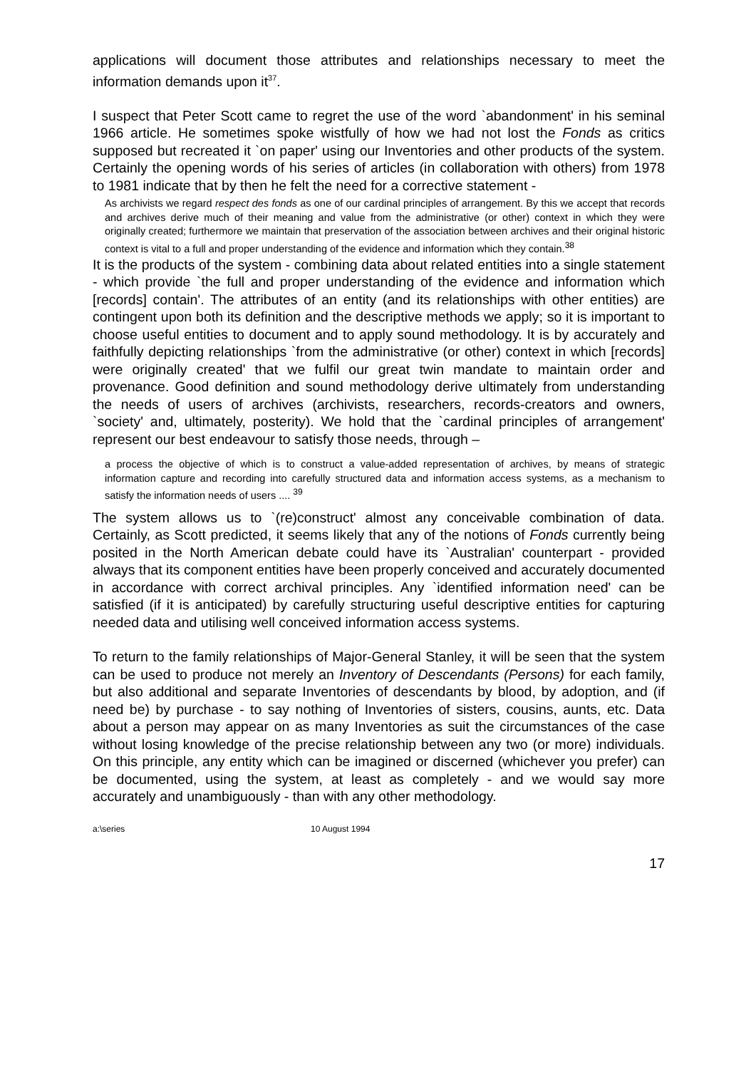applications will document those attributes and relationships necessary to meet the information demands upon it<sup>37</sup>.
I suspect that Peter Scott came to regret the use of the word `abandonment' in his seminal 1966 article. He sometimes spoke wistfully of how we had not lost the Fonds as critics supposed but recreated it `on paper' using our Inventories and other products of the system. Certainly the opening words of his series of articles (in collaboration with others) from 1978 to 1981 indicate that by then he felt the need for a corrective statement -
As archivists we regard respect des fonds as one of our cardinal principles of arrangement. By this we accept that records and archives derive much of their meaning and value from the administrative (or other) context in which they were originally created; furthermore we maintain that preservation of the association between archives and their original historic context is vital to a full and proper understanding of the evidence and information which they contain.<sup>38</sup>
It is the products of the system - combining data about related entities into a single statement - which provide `the full and proper understanding of the evidence and information which [records] contain'. The attributes of an entity (and its relationships with other entities) are contingent upon both its definition and the descriptive methods we apply; so it is important to choose useful entities to document and to apply sound methodology. It is by accurately and faithfully depicting relationships `from the administrative (or other) context in which [records] were originally created' that we fulfil our great twin mandate to maintain order and provenance. Good definition and sound methodology derive ultimately from understanding the needs of users of archives (archivists, researchers, records-creators and owners, `society' and, ultimately, posterity). We hold that the `cardinal principles of arrangement' represent our best endeavour to satisfy those needs, through –
a process the objective of which is to construct a value-added representation of archives, by means of strategic information capture and recording into carefully structured data and information access systems, as a mechanism to satisfy the information needs of users .... <sup>39</sup>
The system allows us to `(re)construct' almost any conceivable combination of data. Certainly, as Scott predicted, it seems likely that any of the notions of Fonds currently being posited in the North American debate could have its `Australian' counterpart - provided always that its component entities have been properly conceived and accurately documented in accordance with correct archival principles. Any `identified information need' can be satisfied (if it is anticipated) by carefully structuring useful descriptive entities for capturing needed data and utilising well conceived information access systems.
To return to the family relationships of Major-General Stanley, it will be seen that the system can be used to produce not merely an Inventory of Descendants (Persons) for each family, but also additional and separate Inventories of descendants by blood, by adoption, and (if need be) by purchase - to say nothing of Inventories of sisters, cousins, aunts, etc. Data about a person may appear on as many Inventories as suit the circumstances of the case without losing knowledge of the precise relationship between any two (or more) individuals. On this principle, any entity which can be imagined or discerned (whichever you prefer) can be documented, using the system, at least as completely - and we would say more accurately and unambiguously - than with any other methodology.
a:\series 10 August 1994
17